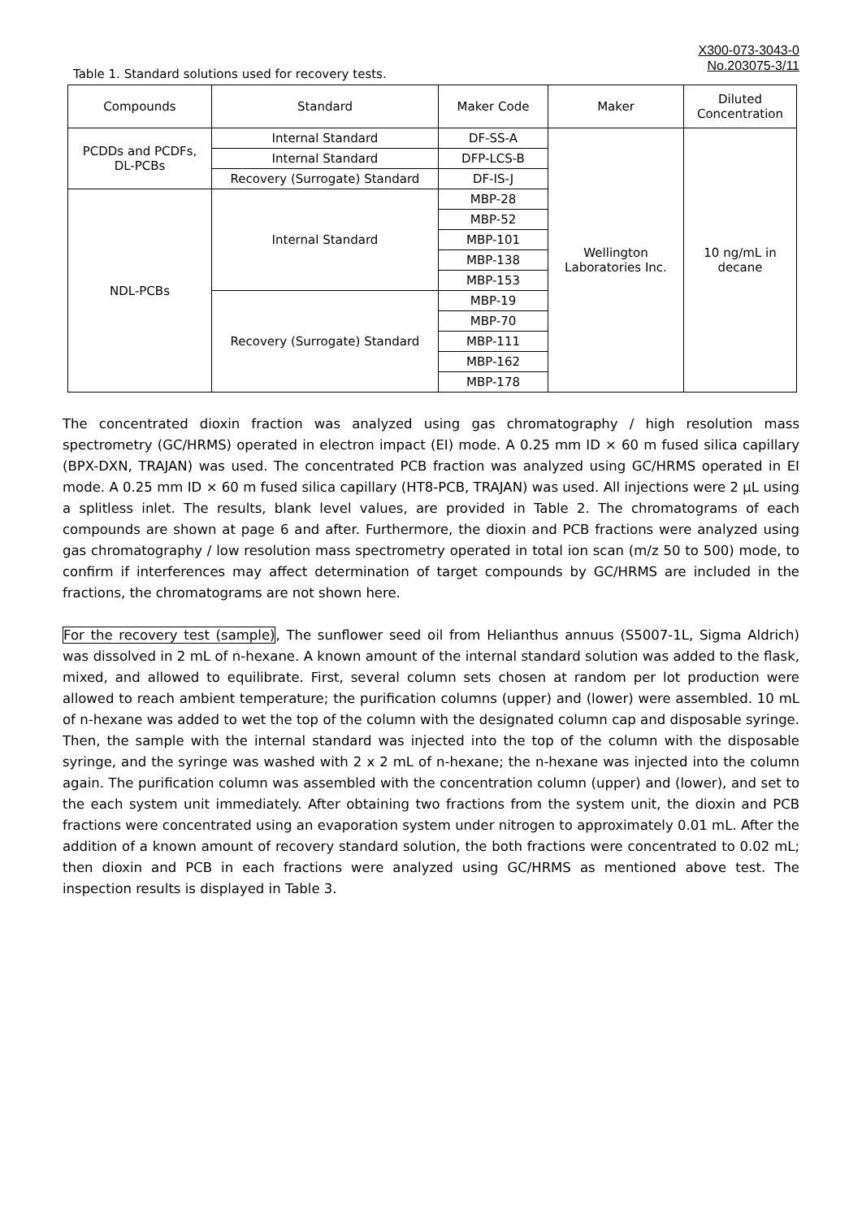X300-073-3043-0
No.203075-3/11
Table 1. Standard solutions used for recovery tests.
| Compounds | Standard | Maker Code | Maker | Diluted Concentration |
| --- | --- | --- | --- | --- |
| PCDDs and PCDFs, DL-PCBs | Internal Standard | DF-SS-A | Wellington Laboratories Inc. | 10 ng/mL in decane |
| | Internal Standard | DFP-LCS-B | | |
| | Recovery (Surrogate) Standard | DF-IS-J | | |
| NDL-PCBs | Internal Standard | MBP-28 | | |
| | | MBP-52 | | |
| | | MBP-101 | | |
| | | MBP-138 | | |
| | | MBP-153 | | |
| | Recovery (Surrogate) Standard | MBP-19 | | |
| | | MBP-70 | | |
| | | MBP-111 | | |
| | | MBP-162 | | |
| | | MBP-178 | | |
The concentrated dioxin fraction was analyzed using gas chromatography / high resolution mass spectrometry (GC/HRMS) operated in electron impact (EI) mode. A 0.25 mm ID × 60 m fused silica capillary (BPX-DXN, TRAJAN) was used. The concentrated PCB fraction was analyzed using GC/HRMS operated in EI mode. A 0.25 mm ID × 60 m fused silica capillary (HT8-PCB, TRAJAN) was used. All injections were 2 µL using a splitless inlet. The results, blank level values, are provided in Table 2. The chromatograms of each compounds are shown at page 6 and after. Furthermore, the dioxin and PCB fractions were analyzed using gas chromatography / low resolution mass spectrometry operated in total ion scan (m/z 50 to 500) mode, to confirm if interferences may affect determination of target compounds by GC/HRMS are included in the fractions, the chromatograms are not shown here.
For the recovery test (sample), The sunflower seed oil from Helianthus annuus (S5007-1L, Sigma Aldrich) was dissolved in 2 mL of n-hexane. A known amount of the internal standard solution was added to the flask, mixed, and allowed to equilibrate. First, several column sets chosen at random per lot production were allowed to reach ambient temperature; the purification columns (upper) and (lower) were assembled. 10 mL of n-hexane was added to wet the top of the column with the designated column cap and disposable syringe. Then, the sample with the internal standard was injected into the top of the column with the disposable syringe, and the syringe was washed with 2 x 2 mL of n-hexane; the n-hexane was injected into the column again. The purification column was assembled with the concentration column (upper) and (lower), and set to the each system unit immediately. After obtaining two fractions from the system unit, the dioxin and PCB fractions were concentrated using an evaporation system under nitrogen to approximately 0.01 mL. After the addition of a known amount of recovery standard solution, the both fractions were concentrated to 0.02 mL; then dioxin and PCB in each fractions were analyzed using GC/HRMS as mentioned above test. The inspection results is displayed in Table 3.